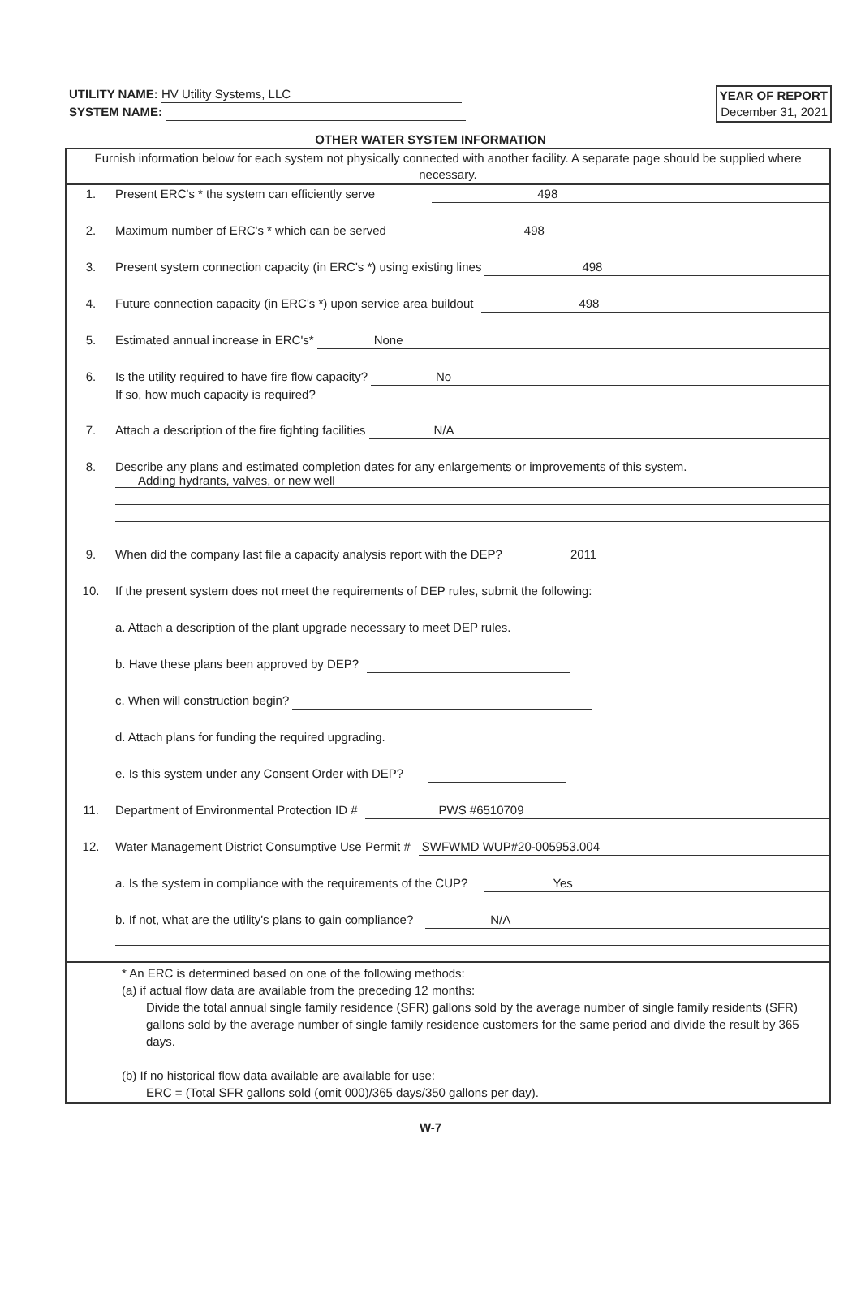UTILITY NAME: HV Utility Systems, LLC
SYSTEM NAME:
YEAR OF REPORT
December 31, 2021
OTHER WATER SYSTEM INFORMATION
Furnish information below for each system not physically connected with another facility. A separate page should be supplied where necessary.
1. Present ERC's * the system can efficiently serve
498
2. Maximum number of ERC's * which can be served
498
3. Present system connection capacity (in ERC's *) using existing lines
498
4. Future connection capacity (in ERC's *) upon service area buildout
498
5. Estimated annual increase in ERC's*
None
6. Is the utility required to have fire flow capacity?
No
If so, how much capacity is required?
7. Attach a description of the fire fighting facilities
N/A
8. Describe any plans and estimated completion dates for any enlargements or improvements of this system.
Adding hydrants, valves, or new well
9. When did the company last file a capacity analysis report with the DEP?
2011
10. If the present system does not meet the requirements of DEP rules, submit the following:
a. Attach a description of the plant upgrade necessary to meet DEP rules.
b. Have these plans been approved by DEP?
c. When will construction begin?
d. Attach plans for funding the required upgrading.
e. Is this system under any Consent Order with DEP?
11. Department of Environmental Protection ID #
PWS #6510709
12. Water Management District Consumptive Use Permit #
SWFWMD WUP#20-005953.004
a. Is the system in compliance with the requirements of the CUP?
Yes
b. If not, what are the utility's plans to gain compliance?
N/A
* An ERC is determined based on one of the following methods:
(a) if actual flow data are available from the preceding 12 months:
Divide the total annual single family residence (SFR) gallons sold by the average number of single family residents (SFR) gallons sold by the average number of single family residence customers for the same period and divide the result by 365 days.
(b) If no historical flow data available are available for use:
ERC = (Total SFR gallons sold (omit 000)/365 days/350 gallons per day).
W-7